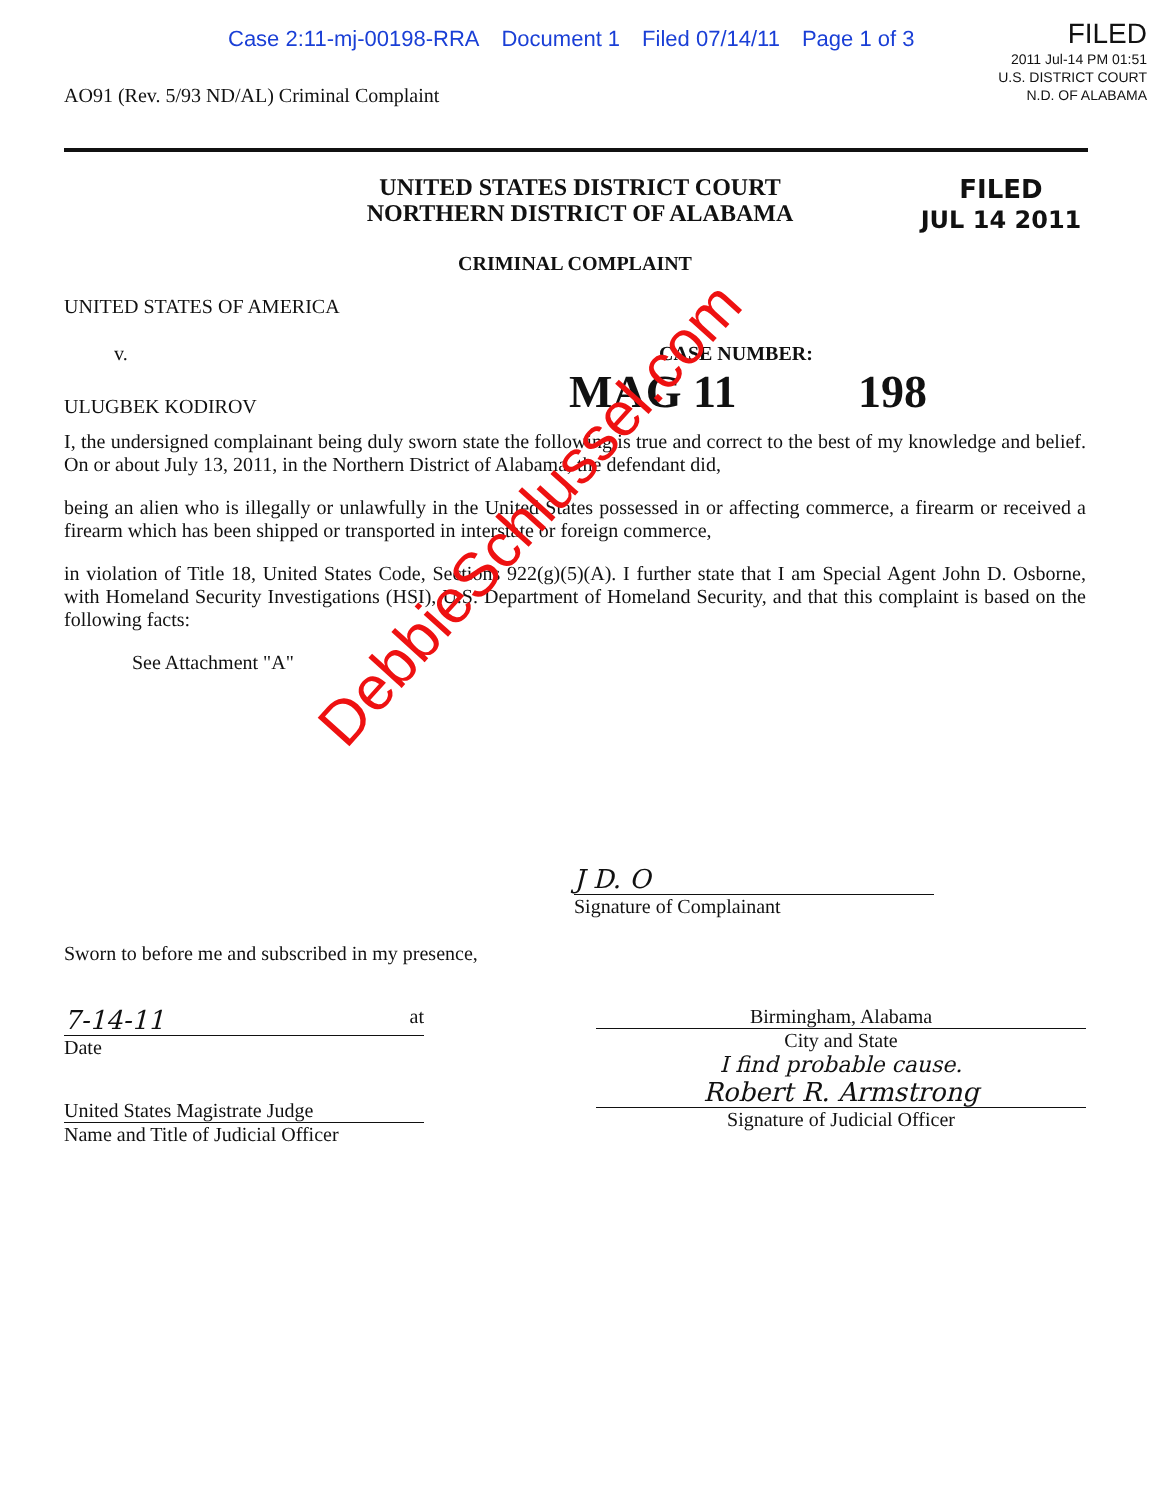Case 2:11-mj-00198-RRA Document 1 Filed 07/14/11 Page 1 of 3
FILED
2011 Jul-14 PM 01:51
U.S. DISTRICT COURT
N.D. OF ALABAMA
AO91 (Rev. 5/93 ND/AL) Criminal Complaint
UNITED STATES DISTRICT COURT
NORTHERN DISTRICT OF ALABAMA
FILED
JUL 14 2011
CRIMINAL COMPLAINT
UNITED STATES OF AMERICA
v.
CASE NUMBER:
ULUGBEK KODIROV
MAG 11 198
I, the undersigned complainant being duly sworn state the following is true and correct to the best of my knowledge and belief. On or about July 13, 2011, in the Northern District of Alabama, the defendant did,
being an alien who is illegally or unlawfully in the United States possessed in or affecting commerce, a firearm or received a firearm which has been shipped or transported in interstate or foreign commerce,
in violation of Title 18, United States Code, Sections 922(g)(5)(A). I further state that I am Special Agent John D. Osborne, with Homeland Security Investigations (HSI), U.S. Department of Homeland Security, and that this complaint is based on the following facts:
See Attachment "A"
J D. O
Signature of Complainant
Sworn to before me and subscribed in my presence,
7-14-11 at
Date
United States Magistrate Judge
Name and Title of Judicial Officer
Birmingham, Alabama
City and State
I find probable cause.
Robert R. Armstrong
Signature of Judicial Officer
DebbieSchlussel.com